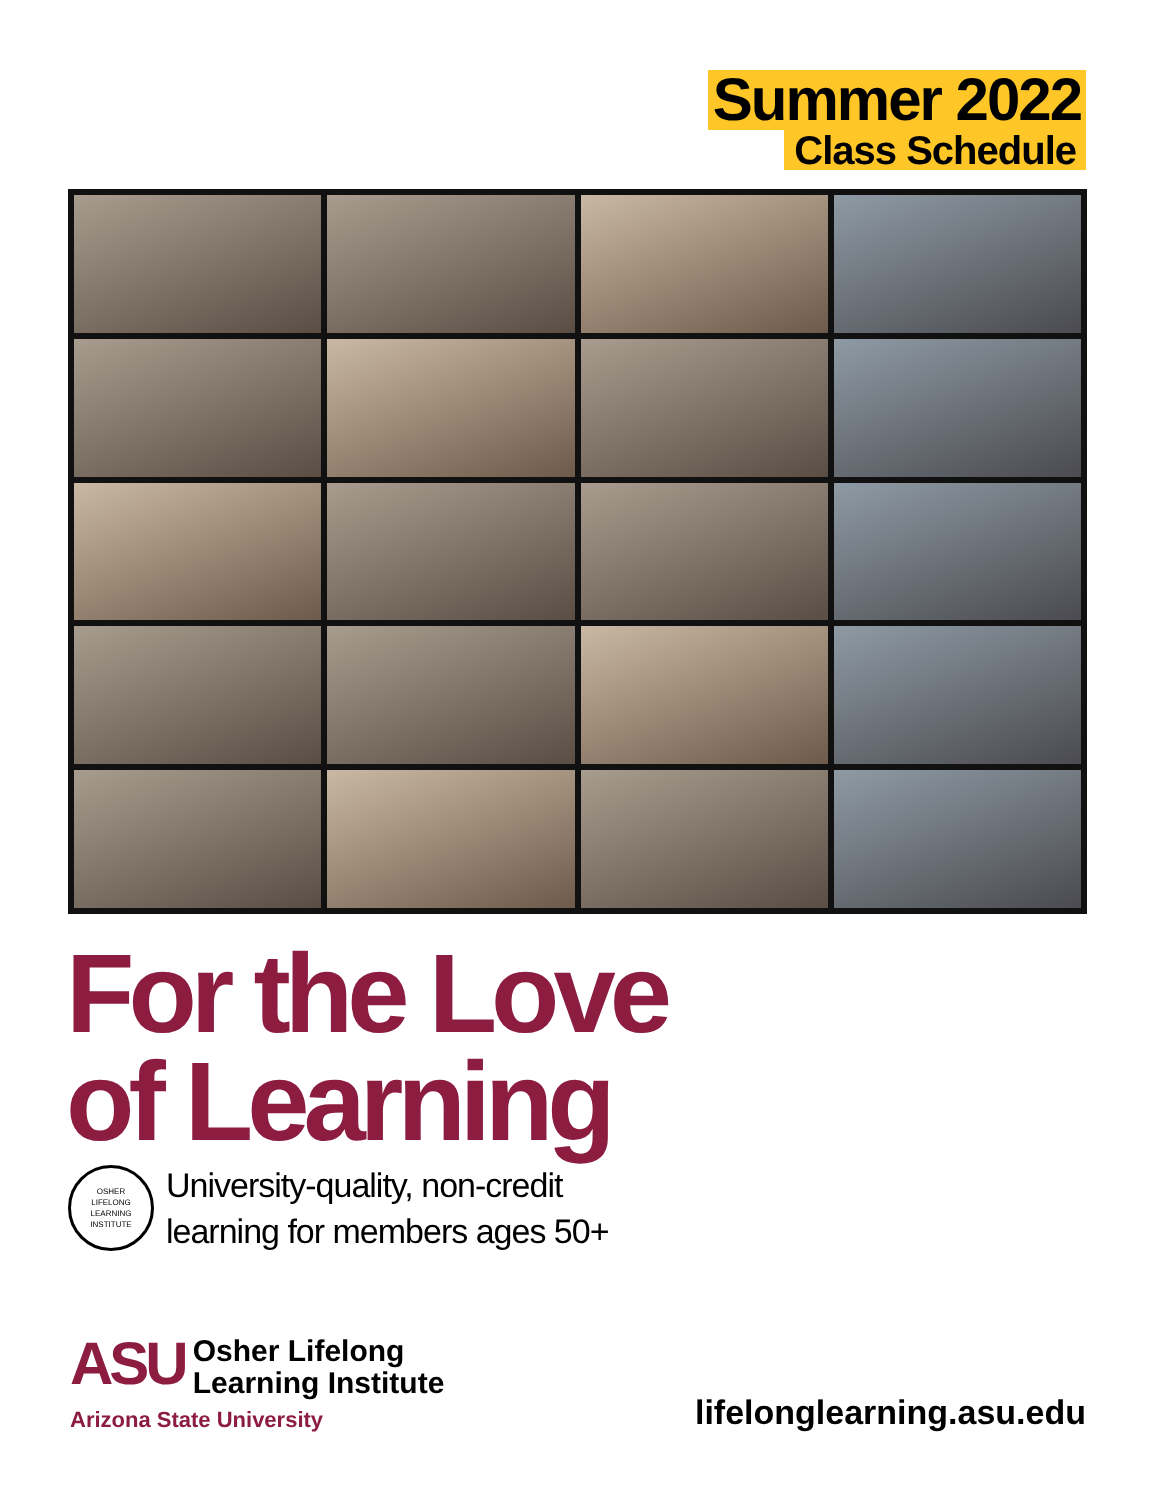Summer 2022
Class Schedule
For the Love
of Learning
OSHER
LIFELONG
LEARNING
INSTITUTE
University-quality, non-credit
learning for members ages 50+
ASU Osher Lifelong
Learning Institute
Arizona State University
lifelonglearning.asu.edu